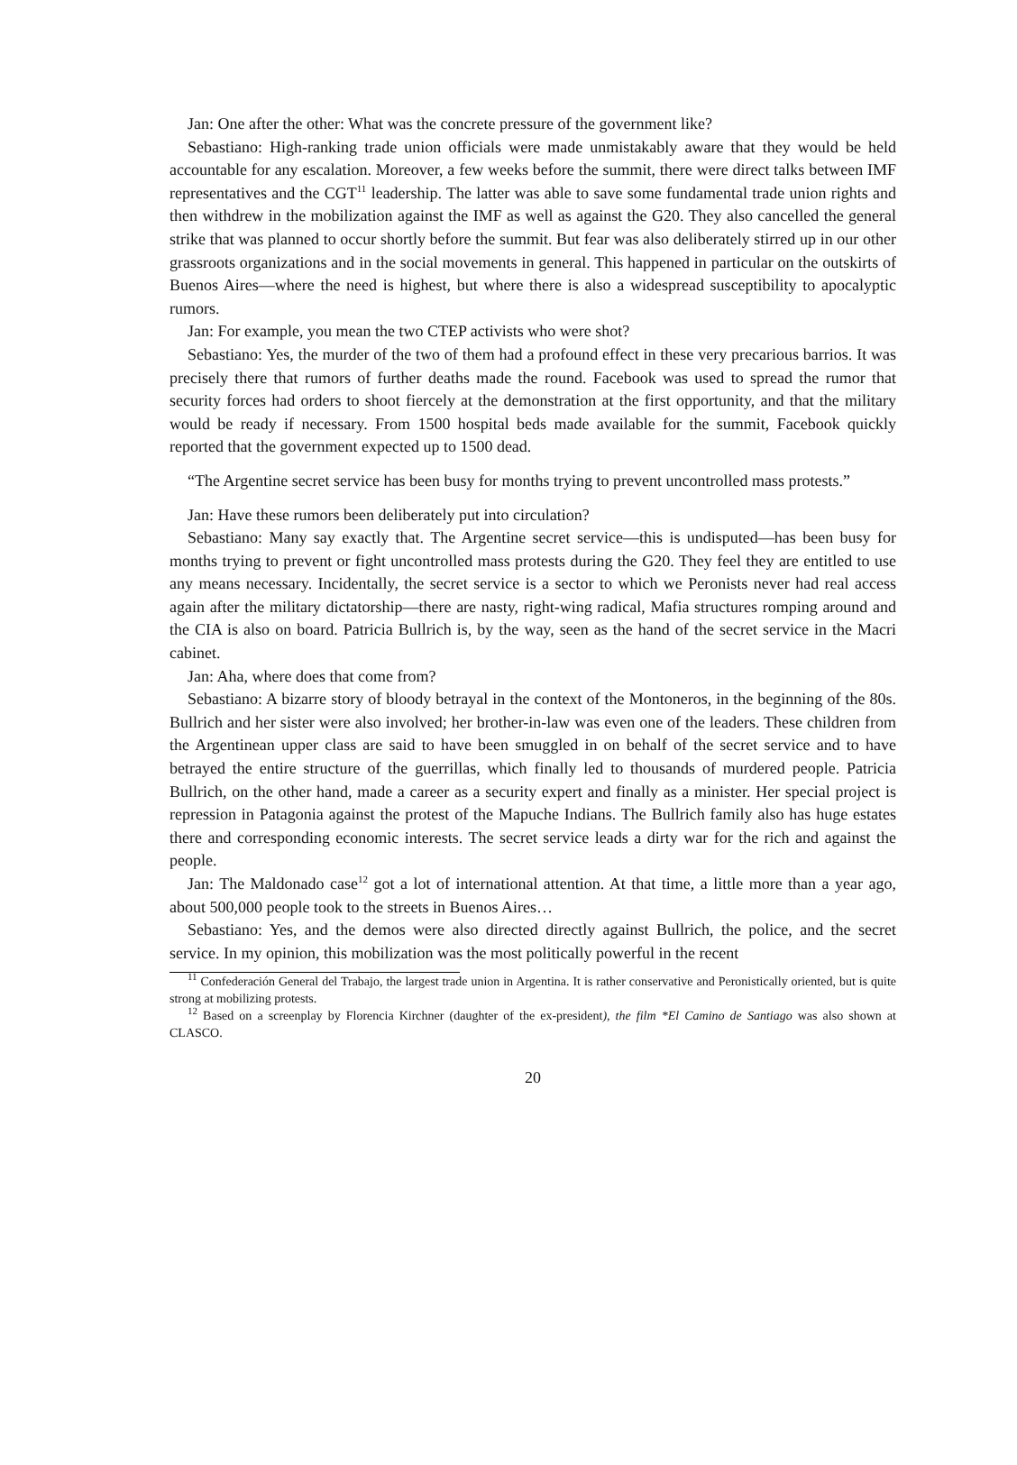Jan: One after the other: What was the concrete pressure of the government like?
Sebastiano: High-ranking trade union officials were made unmistakably aware that they would be held accountable for any escalation. Moreover, a few weeks before the summit, there were direct talks between IMF representatives and the CGT<sup>11</sup> leadership. The latter was able to save some fundamental trade union rights and then withdrew in the mobilization against the IMF as well as against the G20. They also cancelled the general strike that was planned to occur shortly before the summit. But fear was also deliberately stirred up in our other grassroots organizations and in the social movements in general. This happened in particular on the outskirts of Buenos Aires—where the need is highest, but where there is also a widespread susceptibility to apocalyptic rumors.
Jan: For example, you mean the two CTEP activists who were shot?
Sebastiano: Yes, the murder of the two of them had a profound effect in these very precarious barrios. It was precisely there that rumors of further deaths made the round. Facebook was used to spread the rumor that security forces had orders to shoot fiercely at the demonstration at the first opportunity, and that the military would be ready if necessary. From 1500 hospital beds made available for the summit, Facebook quickly reported that the government expected up to 1500 dead.
“The Argentine secret service has been busy for months trying to prevent uncontrolled mass protests.”
Jan: Have these rumors been deliberately put into circulation?
Sebastiano: Many say exactly that. The Argentine secret service—this is undisputed—has been busy for months trying to prevent or fight uncontrolled mass protests during the G20. They feel they are entitled to use any means necessary. Incidentally, the secret service is a sector to which we Peronists never had real access again after the military dictatorship—there are nasty, right-wing radical, Mafia structures romping around and the CIA is also on board. Patricia Bullrich is, by the way, seen as the hand of the secret service in the Macri cabinet.
Jan: Aha, where does that come from?
Sebastiano: A bizarre story of bloody betrayal in the context of the Montoneros, in the beginning of the 80s. Bullrich and her sister were also involved; her brother-in-law was even one of the leaders. These children from the Argentinean upper class are said to have been smuggled in on behalf of the secret service and to have betrayed the entire structure of the guerrillas, which finally led to thousands of murdered people. Patricia Bullrich, on the other hand, made a career as a security expert and finally as a minister. Her special project is repression in Patagonia against the protest of the Mapuche Indians. The Bullrich family also has huge estates there and corresponding economic interests. The secret service leads a dirty war for the rich and against the people.
Jan: The Maldonado case<sup>12</sup> got a lot of international attention. At that time, a little more than a year ago, about 500,000 people took to the streets in Buenos Aires…
Sebastiano: Yes, and the demos were also directed directly against Bullrich, the police, and the secret service. In my opinion, this mobilization was the most politically powerful in the recent
<sup>11</sup> Confederación General del Trabajo, the largest trade union in Argentina. It is rather conservative and Peronistically oriented, but is quite strong at mobilizing protests.
<sup>12</sup> Based on a screenplay by Florencia Kirchner (daughter of the ex-president), the film *El Camino de Santiago was also shown at CLASCO.
20